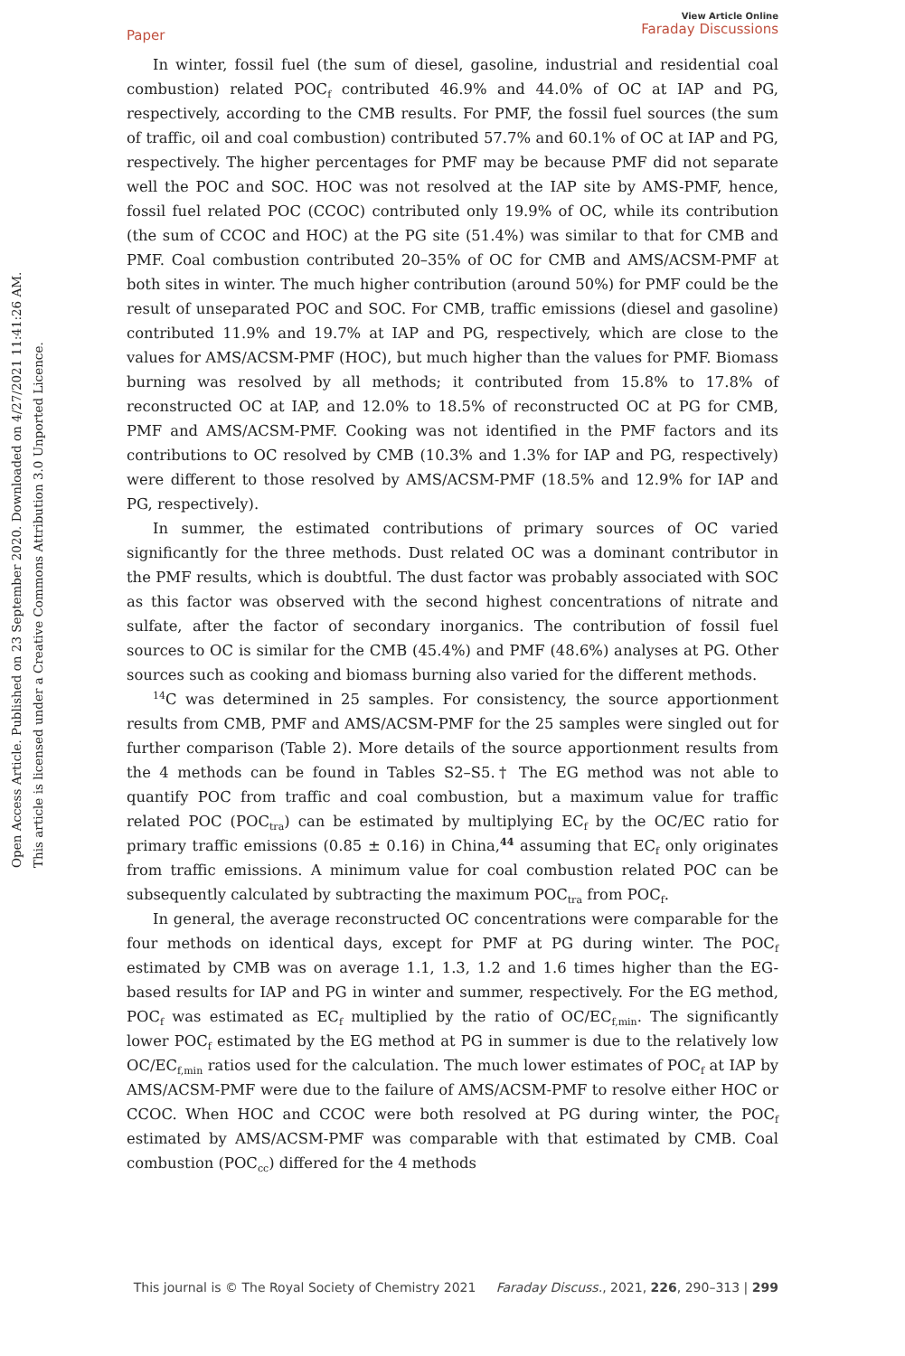Open Access Article. Published on 23 September 2020. Downloaded on 4/27/2021 11:41:26 AM.
This article is licensed under a Creative Commons Attribution 3.0 Unported Licence.
Paper
View Article Online
Faraday Discussions
In winter, fossil fuel (the sum of diesel, gasoline, industrial and residential coal combustion) related POC<sub>f</sub> contributed 46.9% and 44.0% of OC at IAP and PG, respectively, according to the CMB results. For PMF, the fossil fuel sources (the sum of traffic, oil and coal combustion) contributed 57.7% and 60.1% of OC at IAP and PG, respectively. The higher percentages for PMF may be because PMF did not separate well the POC and SOC. HOC was not resolved at the IAP site by AMS-PMF, hence, fossil fuel related POC (CCOC) contributed only 19.9% of OC, while its contribution (the sum of CCOC and HOC) at the PG site (51.4%) was similar to that for CMB and PMF. Coal combustion contributed 20–35% of OC for CMB and AMS/ACSM-PMF at both sites in winter. The much higher contribution (around 50%) for PMF could be the result of unseparated POC and SOC. For CMB, traffic emissions (diesel and gasoline) contributed 11.9% and 19.7% at IAP and PG, respectively, which are close to the values for AMS/ACSM-PMF (HOC), but much higher than the values for PMF. Biomass burning was resolved by all methods; it contributed from 15.8% to 17.8% of reconstructed OC at IAP, and 12.0% to 18.5% of reconstructed OC at PG for CMB, PMF and AMS/ACSM-PMF. Cooking was not identified in the PMF factors and its contributions to OC resolved by CMB (10.3% and 1.3% for IAP and PG, respectively) were different to those resolved by AMS/ACSM-PMF (18.5% and 12.9% for IAP and PG, respectively).
In summer, the estimated contributions of primary sources of OC varied significantly for the three methods. Dust related OC was a dominant contributor in the PMF results, which is doubtful. The dust factor was probably associated with SOC as this factor was observed with the second highest concentrations of nitrate and sulfate, after the factor of secondary inorganics. The contribution of fossil fuel sources to OC is similar for the CMB (45.4%) and PMF (48.6%) analyses at PG. Other sources such as cooking and biomass burning also varied for the different methods.
<sup>14</sup>C was determined in 25 samples. For consistency, the source apportionment results from CMB, PMF and AMS/ACSM-PMF for the 25 samples were singled out for further comparison (Table 2). More details of the source apportionment results from the 4 methods can be found in Tables S2–S5.† The EG method was not able to quantify POC from traffic and coal combustion, but a maximum value for traffic related POC (POC<sub>tra</sub>) can be estimated by multiplying EC<sub>f</sub> by the OC/EC ratio for primary traffic emissions (0.85 ± 0.16) in China,<sup>44</sup> assuming that EC<sub>f</sub> only originates from traffic emissions. A minimum value for coal combustion related POC can be subsequently calculated by subtracting the maximum POC<sub>tra</sub> from POC<sub>f</sub>.
In general, the average reconstructed OC concentrations were comparable for the four methods on identical days, except for PMF at PG during winter. The POC<sub>f</sub> estimated by CMB was on average 1.1, 1.3, 1.2 and 1.6 times higher than the EG-based results for IAP and PG in winter and summer, respectively. For the EG method, POC<sub>f</sub> was estimated as EC<sub>f</sub> multiplied by the ratio of OC/EC<sub>f,min</sub>. The significantly lower POC<sub>f</sub> estimated by the EG method at PG in summer is due to the relatively low OC/EC<sub>f,min</sub> ratios used for the calculation. The much lower estimates of POC<sub>f</sub> at IAP by AMS/ACSM-PMF were due to the failure of AMS/ACSM-PMF to resolve either HOC or CCOC. When HOC and CCOC were both resolved at PG during winter, the POC<sub>f</sub> estimated by AMS/ACSM-PMF was comparable with that estimated by CMB. Coal combustion (POC<sub>cc</sub>) differed for the 4 methods
This journal is © The Royal Society of Chemistry 2021 Faraday Discuss., 2021, 226, 290–313 | 299